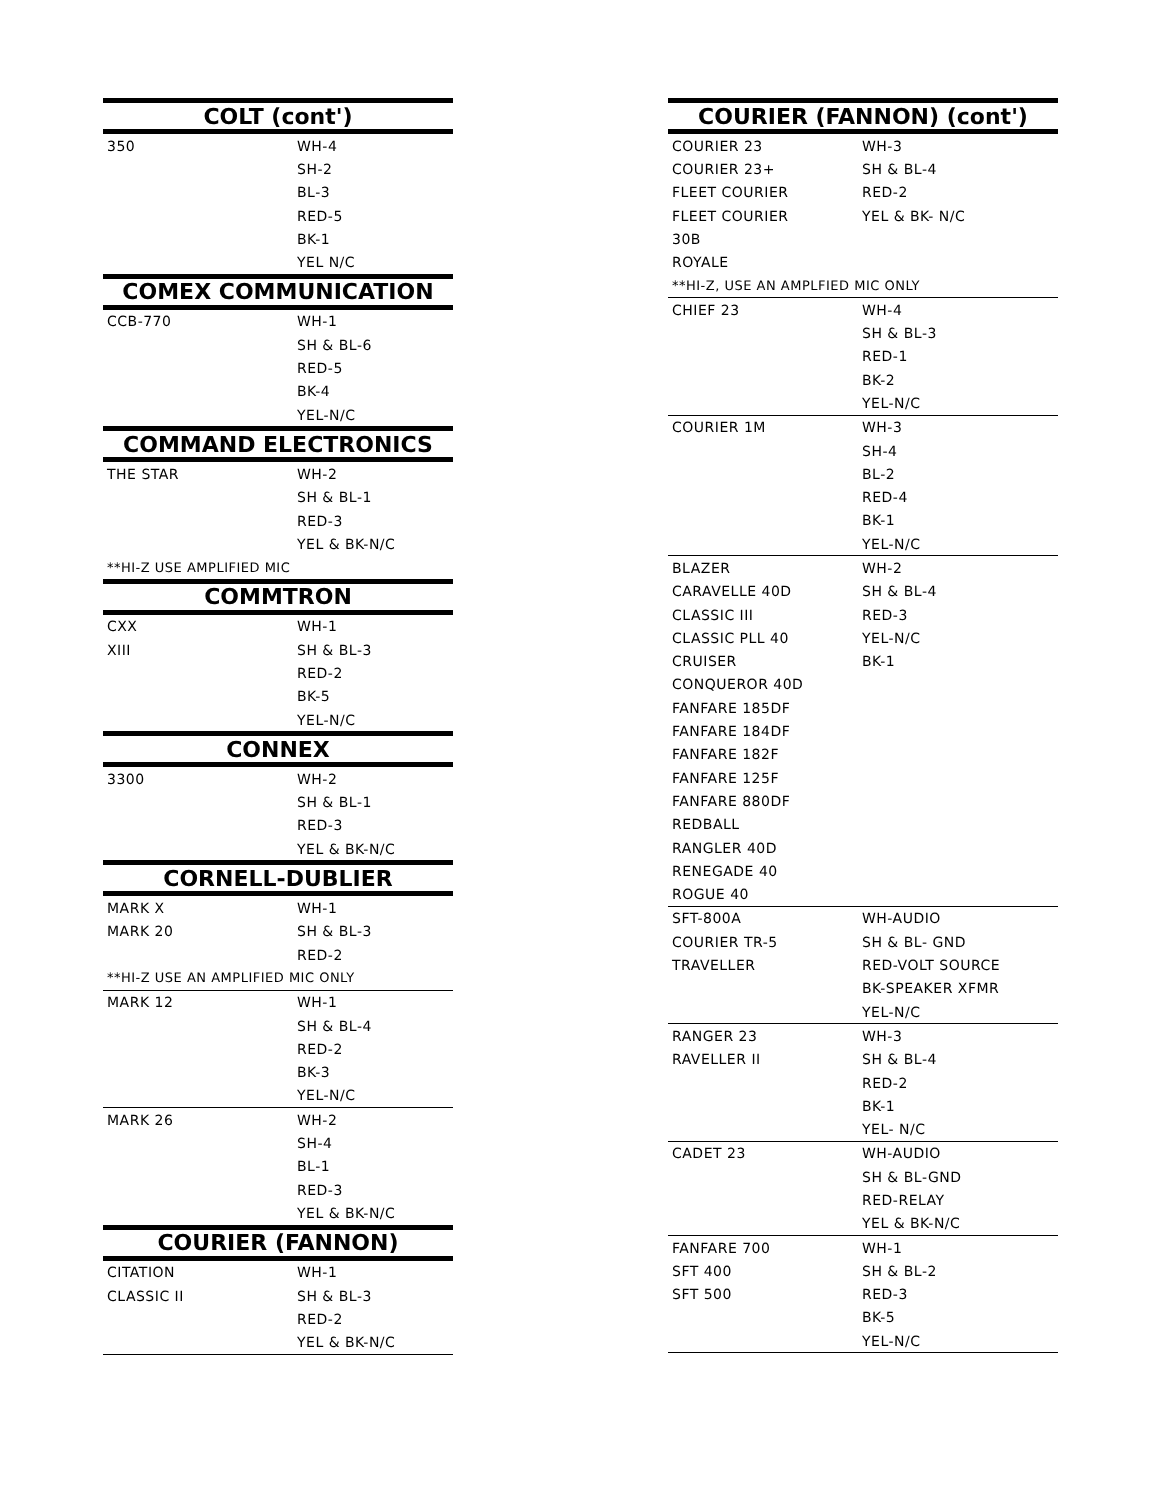| COLT (cont') | |
| --- | --- |
| 350 | WH-4 |
| | SH-2 |
| | BL-3 |
| | RED-5 |
| | BK-1 |
| | YEL N/C |
| COMEX COMMUNICATION | |
| CCB-770 | WH-1 |
| | SH & BL-6 |
| | RED-5 |
| | BK-4 |
| | YEL-N/C |
| COMMAND ELECTRONICS | |
| THE STAR | WH-2 |
| | SH & BL-1 |
| | RED-3 |
| | YEL & BK-N/C |
| **HI-Z USE AMPLIFIED MIC | |
| COMMTRON | |
| CXX | WH-1 |
| XIII | SH & BL-3 |
| | RED-2 |
| | BK-5 |
| | YEL-N/C |
| CONNEX | |
| 3300 | WH-2 |
| | SH & BL-1 |
| | RED-3 |
| | YEL & BK-N/C |
| CORNELL-DUBLIER | |
| MARK X | WH-1 |
| MARK 20 | SH & BL-3 |
| | RED-2 |
| **HI-Z USE AN AMPLIFIED MIC ONLY | |
| MARK 12 | WH-1 |
| | SH & BL-4 |
| | RED-2 |
| | BK-3 |
| | YEL-N/C |
| MARK 26 | WH-2 |
| | SH-4 |
| | BL-1 |
| | RED-3 |
| | YEL & BK-N/C |
| COURIER (FANNON) | |
| CITATION | WH-1 |
| CLASSIC II | SH & BL-3 |
| | RED-2 |
| | YEL & BK-N/C |
| COURIER (FANNON) (cont') | |
| --- | --- |
| COURIER 23 | WH-3 |
| COURIER 23+ | SH & BL-4 |
| FLEET COURIER | RED-2 |
| FLEET COURIER | YEL & BK- N/C |
| 30B | |
| ROYALE | |
| **HI-Z, USE AN AMPLFIED MIC ONLY | |
| CHIEF 23 | WH-4 |
| | SH & BL-3 |
| | RED-1 |
| | BK-2 |
| | YEL-N/C |
| COURIER 1M | WH-3 |
| | SH-4 |
| | BL-2 |
| | RED-4 |
| | BK-1 |
| | YEL-N/C |
| BLAZER | WH-2 |
| CARAVELLE 40D | SH & BL-4 |
| CLASSIC III | RED-3 |
| CLASSIC PLL 40 | YEL-N/C |
| CRUISER | BK-1 |
| CONQUEROR 40D | |
| FANFARE 185DF | |
| FANFARE 184DF | |
| FANFARE 182F | |
| FANFARE 125F | |
| FANFARE 880DF | |
| REDBALL | |
| RANGLER 40D | |
| RENEGADE 40 | |
| ROGUE 40 | |
| SFT-800A | WH-AUDIO |
| COURIER TR-5 | SH & BL- GND |
| TRAVELLER | RED-VOLT SOURCE |
| | BK-SPEAKER XFMR |
| | YEL-N/C |
| RANGER 23 | WH-3 |
| RAVELLER II | SH & BL-4 |
| | RED-2 |
| | BK-1 |
| | YEL- N/C |
| CADET 23 | WH-AUDIO |
| | SH & BL-GND |
| | RED-RELAY |
| | YEL & BK-N/C |
| FANFARE 700 | WH-1 |
| SFT 400 | SH & BL-2 |
| SFT 500 | RED-3 |
| | BK-5 |
| | YEL-N/C |